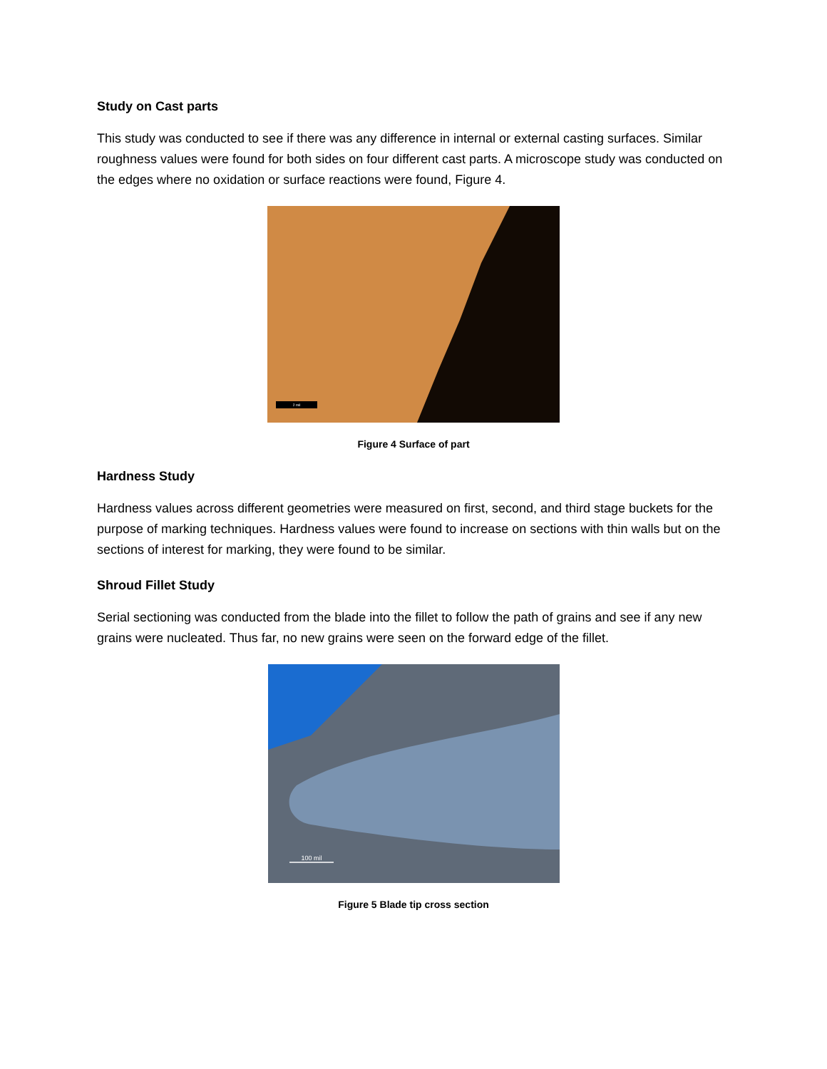Study on Cast parts
This study was conducted to see if there was any difference in internal or external casting surfaces. Similar roughness values were found for both sides on four different cast parts. A microscope study was conducted on the edges where no oxidation or surface reactions were found, Figure 4.
2 mil
Figure 4 Surface of part
Hardness Study
Hardness values across different geometries were measured on first, second, and third stage buckets for the purpose of marking techniques. Hardness values were found to increase on sections with thin walls but on the sections of interest for marking, they were found to be similar.
Shroud Fillet Study
Serial sectioning was conducted from the blade into the fillet to follow the path of grains and see if any new grains were nucleated. Thus far, no new grains were seen on the forward edge of the fillet.
100 mil
Figure 5 Blade tip cross section